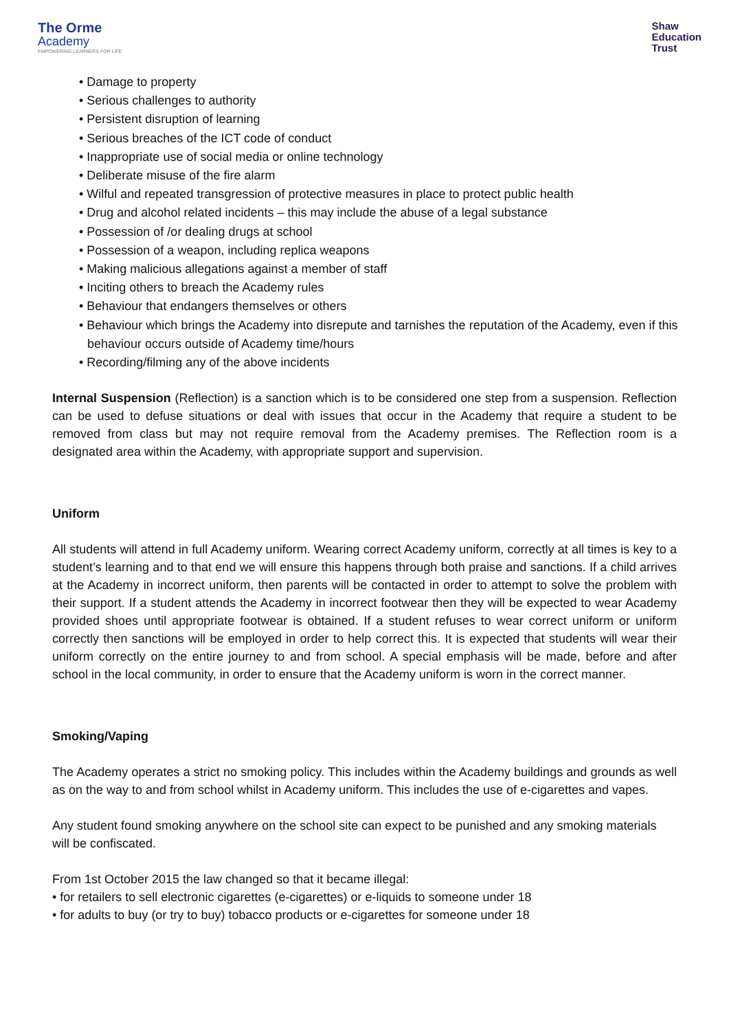The Orme
Academy
EMPOWERING LEARNERS FOR LIFE
Shaw
Education
Trust
• Damage to property
• Serious challenges to authority
• Persistent disruption of learning
• Serious breaches of the ICT code of conduct
• Inappropriate use of social media or online technology
• Deliberate misuse of the fire alarm
• Wilful and repeated transgression of protective measures in place to protect public health
• Drug and alcohol related incidents – this may include the abuse of a legal substance
• Possession of /or dealing drugs at school
• Possession of a weapon, including replica weapons
• Making malicious allegations against a member of staff
• Inciting others to breach the Academy rules
• Behaviour that endangers themselves or others
• Behaviour which brings the Academy into disrepute and tarnishes the reputation of the Academy, even if this behaviour occurs outside of Academy time/hours
• Recording/filming any of the above incidents
Internal Suspension (Reflection) is a sanction which is to be considered one step from a suspension. Reflection can be used to defuse situations or deal with issues that occur in the Academy that require a student to be removed from class but may not require removal from the Academy premises. The Reflection room is a designated area within the Academy, with appropriate support and supervision.
Uniform
All students will attend in full Academy uniform. Wearing correct Academy uniform, correctly at all times is key to a student’s learning and to that end we will ensure this happens through both praise and sanctions. If a child arrives at the Academy in incorrect uniform, then parents will be contacted in order to attempt to solve the problem with their support. If a student attends the Academy in incorrect footwear then they will be expected to wear Academy provided shoes until appropriate footwear is obtained. If a student refuses to wear correct uniform or uniform correctly then sanctions will be employed in order to help correct this. It is expected that students will wear their uniform correctly on the entire journey to and from school. A special emphasis will be made, before and after school in the local community, in order to ensure that the Academy uniform is worn in the correct manner.
Smoking/Vaping
The Academy operates a strict no smoking policy. This includes within the Academy buildings and grounds as well as on the way to and from school whilst in Academy uniform. This includes the use of e-cigarettes and vapes.
Any student found smoking anywhere on the school site can expect to be punished and any smoking materials will be confiscated.
From 1st October 2015 the law changed so that it became illegal:
• for retailers to sell electronic cigarettes (e-cigarettes) or e-liquids to someone under 18
• for adults to buy (or try to buy) tobacco products or e-cigarettes for someone under 18